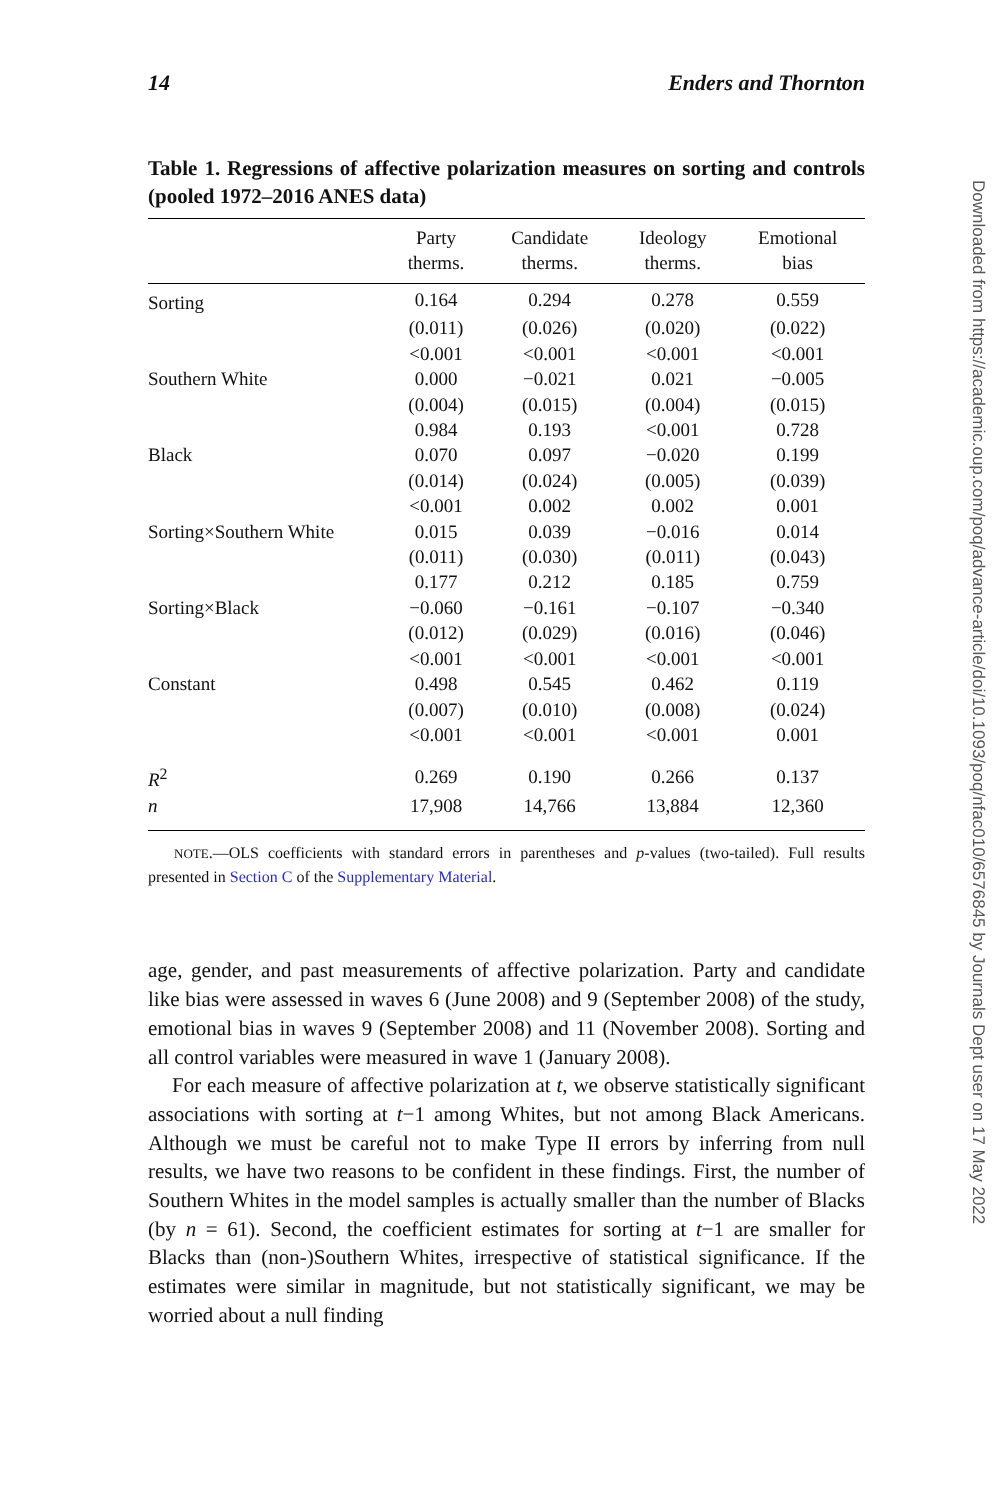14 Enders and Thornton
Table 1. Regressions of affective polarization measures on sorting and controls (pooled 1972–2016 ANES data)
| | Party therms. | Candidate therms. | Ideology therms. | Emotional bias |
| --- | --- | --- | --- | --- |
| Sorting | 0.164 | 0.294 | 0.278 | 0.559 |
| | (0.011) | (0.026) | (0.020) | (0.022) |
| | <0.001 | <0.001 | <0.001 | <0.001 |
| Southern White | 0.000 | −0.021 | 0.021 | −0.005 |
| | (0.004) | (0.015) | (0.004) | (0.015) |
| | 0.984 | 0.193 | <0.001 | 0.728 |
| Black | 0.070 | 0.097 | −0.020 | 0.199 |
| | (0.014) | (0.024) | (0.005) | (0.039) |
| | <0.001 | 0.002 | 0.002 | 0.001 |
| Sorting×Southern White | 0.015 | 0.039 | −0.016 | 0.014 |
| | (0.011) | (0.030) | (0.011) | (0.043) |
| | 0.177 | 0.212 | 0.185 | 0.759 |
| Sorting×Black | −0.060 | −0.161 | −0.107 | −0.340 |
| | (0.012) | (0.029) | (0.016) | (0.046) |
| | <0.001 | <0.001 | <0.001 | <0.001 |
| Constant | 0.498 | 0.545 | 0.462 | 0.119 |
| | (0.007) | (0.010) | (0.008) | (0.024) |
| | <0.001 | <0.001 | <0.001 | 0.001 |
| R<sup>2</sup> | 0.269 | 0.190 | 0.266 | 0.137 |
| n | 17,908 | 14,766 | 13,884 | 12,360 |
NOTE.—OLS coefficients with standard errors in parentheses and p-values (two-tailed). Full results presented in Section C of the Supplementary Material.
age, gender, and past measurements of affective polarization. Party and candidate like bias were assessed in waves 6 (June 2008) and 9 (September 2008) of the study, emotional bias in waves 9 (September 2008) and 11 (November 2008). Sorting and all control variables were measured in wave 1 (January 2008).
For each measure of affective polarization at t, we observe statistically significant associations with sorting at t−1 among Whites, but not among Black Americans. Although we must be careful not to make Type II errors by inferring from null results, we have two reasons to be confident in these findings. First, the number of Southern Whites in the model samples is actually smaller than the number of Blacks (by n = 61). Second, the coefficient estimates for sorting at t−1 are smaller for Blacks than (non-)Southern Whites, irrespective of statistical significance. If the estimates were similar in magnitude, but not statistically significant, we may be worried about a null finding
Downloaded from https://academic.oup.com/poq/advance-article/doi/10.1093/poq/nfac010/6576845 by Journals Dept user on 17 May 2022